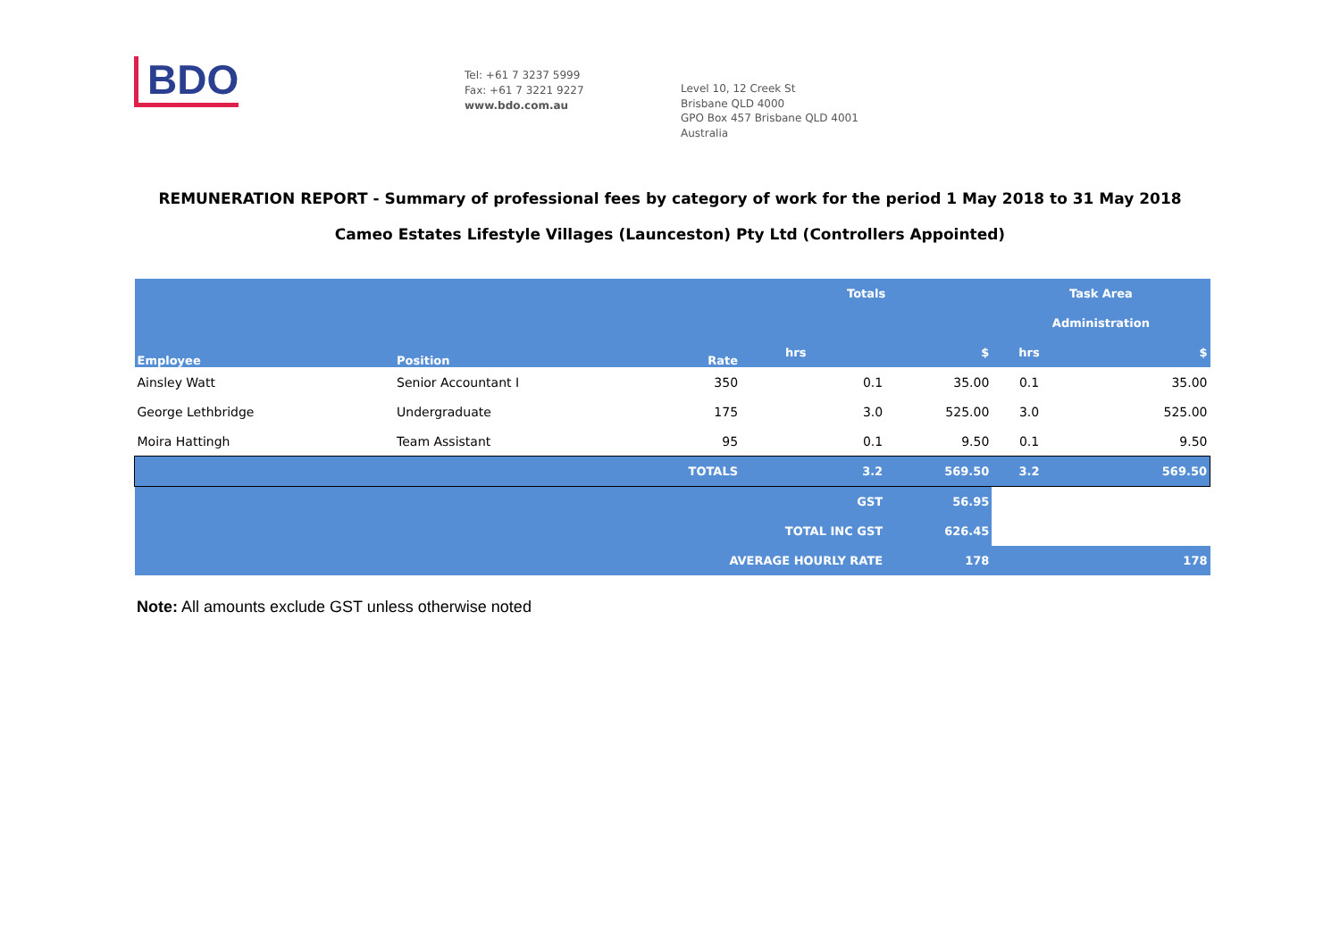BDO
Tel: +61 7 3237 5999
Fax: +61 7 3221 9227
www.bdo.com.au
Level 10, 12 Creek St
Brisbane QLD 4000
GPO Box 457 Brisbane QLD 4001
Australia
REMUNERATION REPORT - Summary of professional fees by category of work for the period 1 May 2018 to 31 May 2018
Cameo Estates Lifestyle Villages (Launceston) Pty Ltd (Controllers Appointed)
| Employee | Position | Rate | Totals | | Task Area | |
| --- | --- | --- | --- | --- | --- | --- |
| | | | | | Administration | |
| | | | hrs | $ | hrs | $ |
| Ainsley Watt | Senior Accountant I | 350 | 0.1 | 35.00 | 0.1 | 35.00 |
| George Lethbridge | Undergraduate | 175 | 3.0 | 525.00 | 3.0 | 525.00 |
| Moira Hattingh | Team Assistant | 95 | 0.1 | 9.50 | 0.1 | 9.50 |
| TOTALS | | | 3.2 | 569.50 | 3.2 | 569.50 |
| GST | | | | 56.95 | | |
| TOTAL INC GST | | | | 626.45 | | |
| AVERAGE HOURLY RATE | | | | 178 | 178 | |
Note: All amounts exclude GST unless otherwise noted